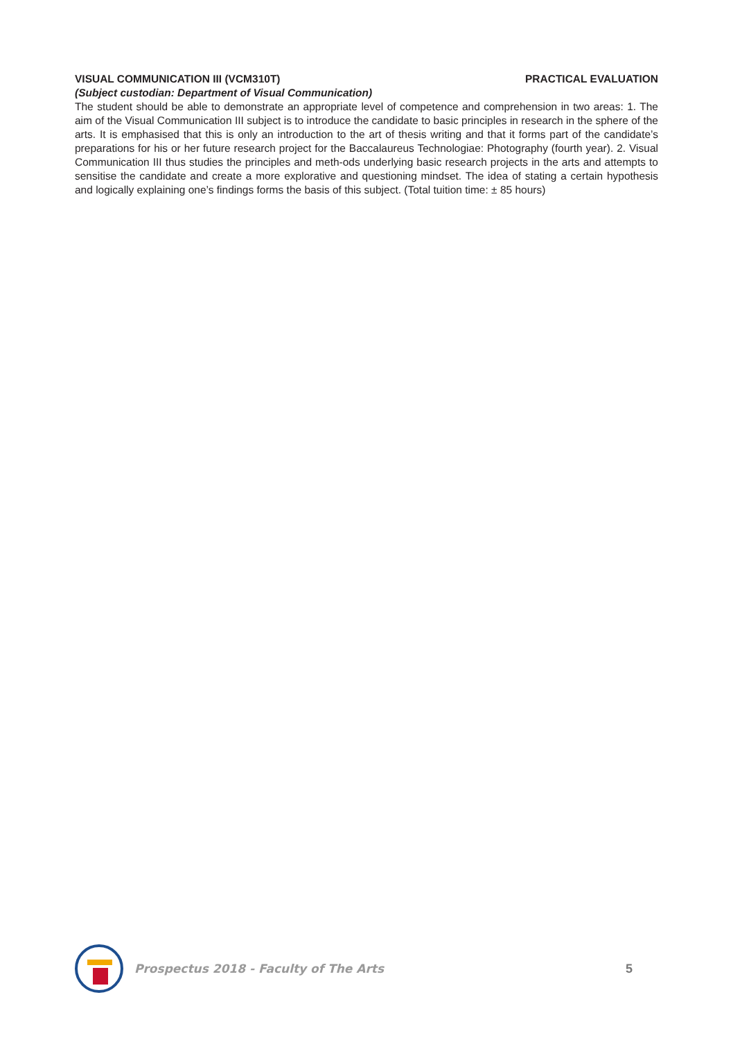VISUAL COMMUNICATION III (VCM310T) PRACTICAL EVALUATION
(Subject custodian: Department of Visual Communication)
The student should be able to demonstrate an appropriate level of competence and comprehension in two areas: 1. The aim of the Visual Communication III subject is to introduce the candidate to basic principles in research in the sphere of the arts. It is emphasised that this is only an introduction to the art of thesis writing and that it forms part of the candidate’s preparations for his or her future research project for the Baccalaureus Technologiae: Photography (fourth year). 2. Visual Communication III thus studies the principles and meth-ods underlying basic research projects in the arts and attempts to sensitise the candidate and create a more explorative and questioning mindset. The idea of stating a certain hypothesis and logically explaining one’s findings forms the basis of this subject. (Total tuition time: ± 85 hours)
Prospectus 2018 - Faculty of The Arts 5